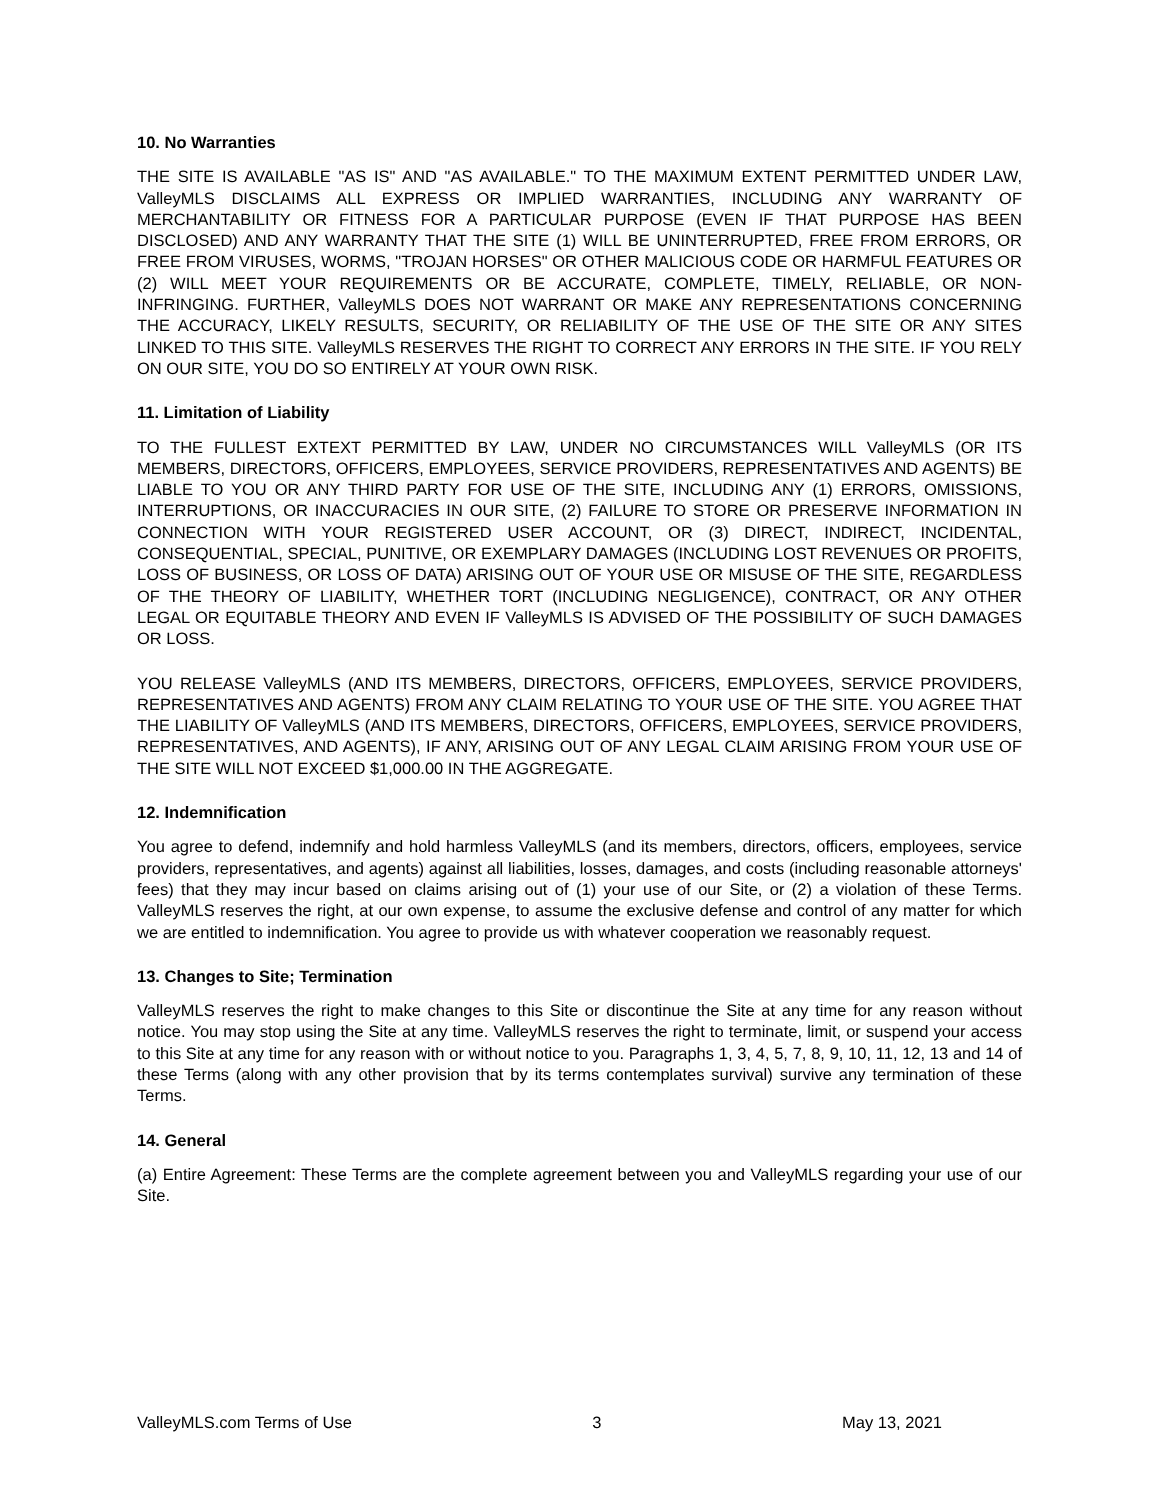10. No Warranties
THE SITE IS AVAILABLE "AS IS" AND "AS AVAILABLE." TO THE MAXIMUM EXTENT PERMITTED UNDER LAW, ValleyMLS DISCLAIMS ALL EXPRESS OR IMPLIED WARRANTIES, INCLUDING ANY WARRANTY OF MERCHANTABILITY OR FITNESS FOR A PARTICULAR PURPOSE (EVEN IF THAT PURPOSE HAS BEEN DISCLOSED) AND ANY WARRANTY THAT THE SITE (1) WILL BE UNINTERRUPTED, FREE FROM ERRORS, OR FREE FROM VIRUSES, WORMS, "TROJAN HORSES" OR OTHER MALICIOUS CODE OR HARMFUL FEATURES OR (2) WILL MEET YOUR REQUIREMENTS OR BE ACCURATE, COMPLETE, TIMELY, RELIABLE, OR NON-INFRINGING. FURTHER, ValleyMLS DOES NOT WARRANT OR MAKE ANY REPRESENTATIONS CONCERNING THE ACCURACY, LIKELY RESULTS, SECURITY, OR RELIABILITY OF THE USE OF THE SITE OR ANY SITES LINKED TO THIS SITE. ValleyMLS RESERVES THE RIGHT TO CORRECT ANY ERRORS IN THE SITE. IF YOU RELY ON OUR SITE, YOU DO SO ENTIRELY AT YOUR OWN RISK.
11. Limitation of Liability
TO THE FULLEST EXTEXT PERMITTED BY LAW, UNDER NO CIRCUMSTANCES WILL ValleyMLS (OR ITS MEMBERS, DIRECTORS, OFFICERS, EMPLOYEES, SERVICE PROVIDERS, REPRESENTATIVES AND AGENTS) BE LIABLE TO YOU OR ANY THIRD PARTY FOR USE OF THE SITE, INCLUDING ANY (1) ERRORS, OMISSIONS, INTERRUPTIONS, OR INACCURACIES IN OUR SITE, (2) FAILURE TO STORE OR PRESERVE INFORMATION IN CONNECTION WITH YOUR REGISTERED USER ACCOUNT, OR (3) DIRECT, INDIRECT, INCIDENTAL, CONSEQUENTIAL, SPECIAL, PUNITIVE, OR EXEMPLARY DAMAGES (INCLUDING LOST REVENUES OR PROFITS, LOSS OF BUSINESS, OR LOSS OF DATA) ARISING OUT OF YOUR USE OR MISUSE OF THE SITE, REGARDLESS OF THE THEORY OF LIABILITY, WHETHER TORT (INCLUDING NEGLIGENCE), CONTRACT, OR ANY OTHER LEGAL OR EQUITABLE THEORY AND EVEN IF ValleyMLS IS ADVISED OF THE POSSIBILITY OF SUCH DAMAGES OR LOSS.
YOU RELEASE ValleyMLS (AND ITS MEMBERS, DIRECTORS, OFFICERS, EMPLOYEES, SERVICE PROVIDERS, REPRESENTATIVES AND AGENTS) FROM ANY CLAIM RELATING TO YOUR USE OF THE SITE. YOU AGREE THAT THE LIABILITY OF ValleyMLS (AND ITS MEMBERS, DIRECTORS, OFFICERS, EMPLOYEES, SERVICE PROVIDERS, REPRESENTATIVES, AND AGENTS), IF ANY, ARISING OUT OF ANY LEGAL CLAIM ARISING FROM YOUR USE OF THE SITE WILL NOT EXCEED $1,000.00 IN THE AGGREGATE.
12. Indemnification
You agree to defend, indemnify and hold harmless ValleyMLS (and its members, directors, officers, employees, service providers, representatives, and agents) against all liabilities, losses, damages, and costs (including reasonable attorneys' fees) that they may incur based on claims arising out of (1) your use of our Site, or (2) a violation of these Terms. ValleyMLS reserves the right, at our own expense, to assume the exclusive defense and control of any matter for which we are entitled to indemnification. You agree to provide us with whatever cooperation we reasonably request.
13. Changes to Site; Termination
ValleyMLS reserves the right to make changes to this Site or discontinue the Site at any time for any reason without notice. You may stop using the Site at any time. ValleyMLS reserves the right to terminate, limit, or suspend your access to this Site at any time for any reason with or without notice to you. Paragraphs 1, 3, 4, 5, 7, 8, 9, 10, 11, 12, 13 and 14 of these Terms (along with any other provision that by its terms contemplates survival) survive any termination of these Terms.
14. General
(a) Entire Agreement: These Terms are the complete agreement between you and ValleyMLS regarding your use of our Site.
ValleyMLS.com Terms of Use 3 May 13, 2021